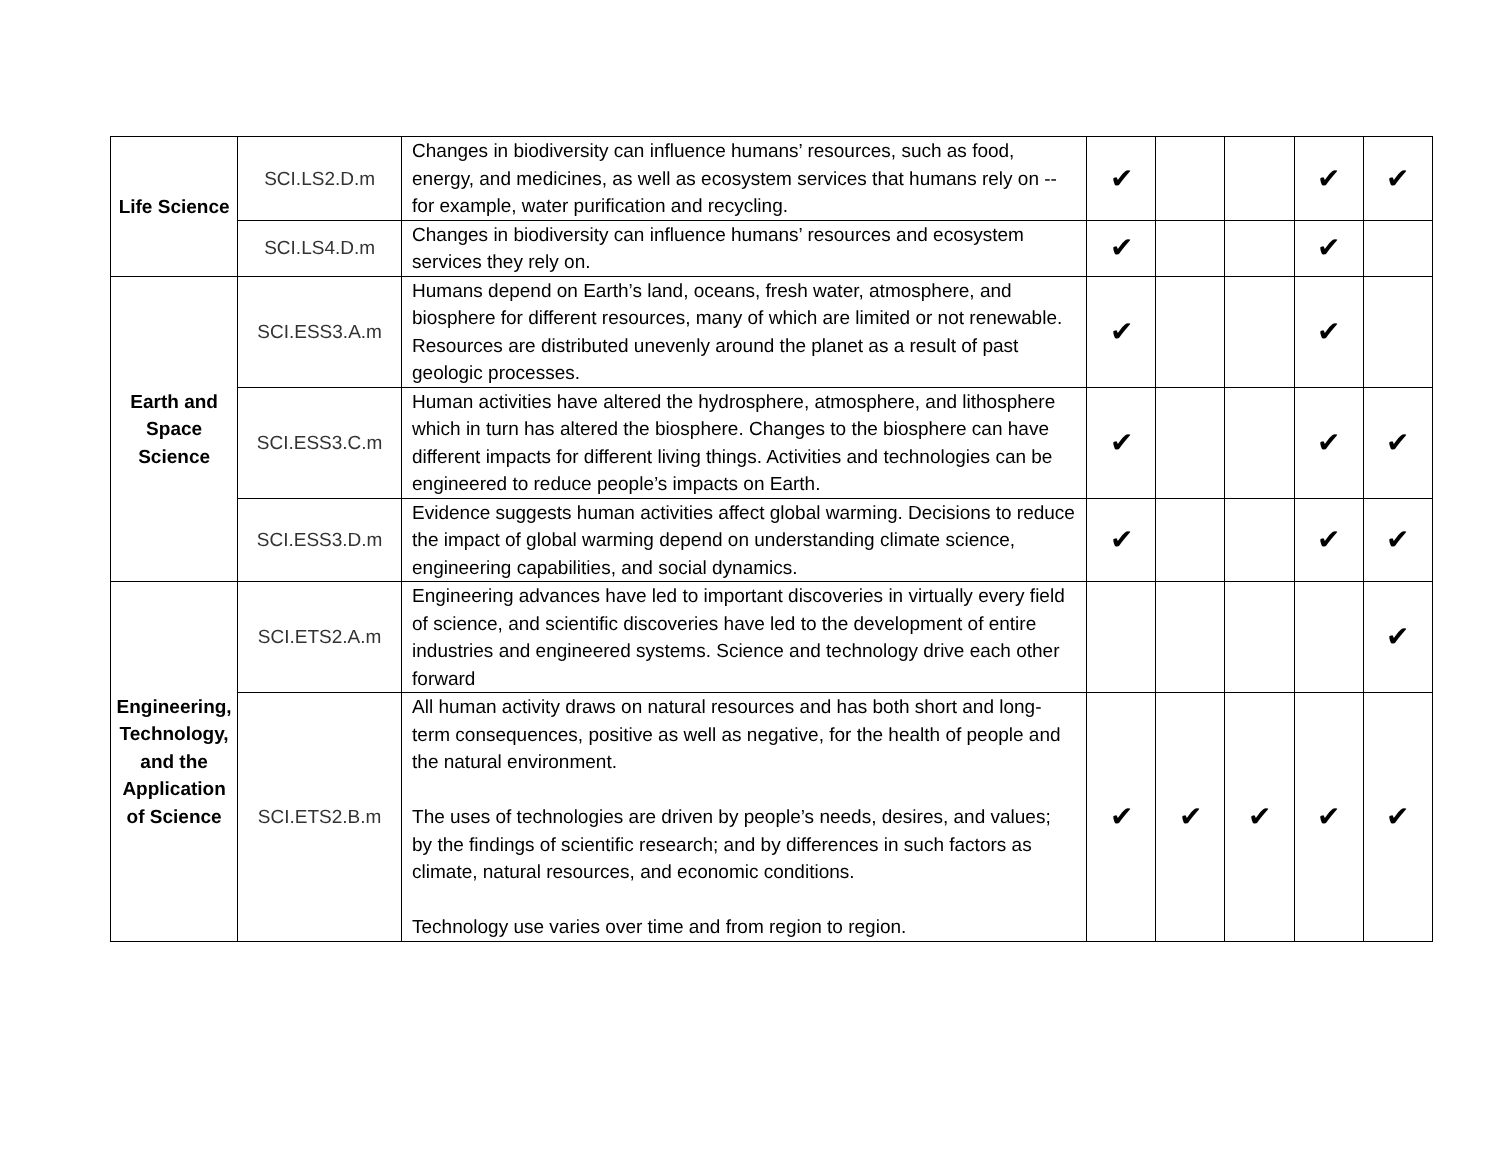| Life Science | SCI.LS2.D.m | Changes in biodiversity can influence humans’ resources, such as food, energy, and medicines, as well as ecosystem services that humans rely on -- for example, water purification and recycling. | ✔ | | | ✔ | ✔ |
| | SCI.LS4.D.m | Changes in biodiversity can influence humans’ resources and ecosystem services they rely on. | ✔ | | | ✔ | |
| Earth and Space Science | SCI.ESS3.A.m | Humans depend on Earth’s land, oceans, fresh water, atmosphere, and biosphere for different resources, many of which are limited or not renewable. Resources are distributed unevenly around the planet as a result of past geologic processes. | ✔ | | | ✔ | |
| | SCI.ESS3.C.m | Human activities have altered the hydrosphere, atmosphere, and lithosphere which in turn has altered the biosphere. Changes to the biosphere can have different impacts for different living things. Activities and technologies can be engineered to reduce people’s impacts on Earth. | ✔ | | | ✔ | ✔ |
| | SCI.ESS3.D.m | Evidence suggests human activities affect global warming. Decisions to reduce the impact of global warming depend on understanding climate science, engineering capabilities, and social dynamics. | ✔ | | | ✔ | ✔ |
| Engineering, Technology, and the Application of Science | SCI.ETS2.A.m | Engineering advances have led to important discoveries in virtually every field of science, and scientific discoveries have led to the development of entire industries and engineered systems. Science and technology drive each other forward | | | | | ✔ |
| | SCI.ETS2.B.m | All human activity draws on natural resources and has both short and long- term consequences, positive as well as negative, for the health of people and the natural environment. The uses of technologies are driven by people’s needs, desires, and values; by the findings of scientific research; and by differences in such factors as climate, natural resources, and economic conditions. Technology use varies over time and from region to region. | ✔ | ✔ | ✔ | ✔ | ✔ |